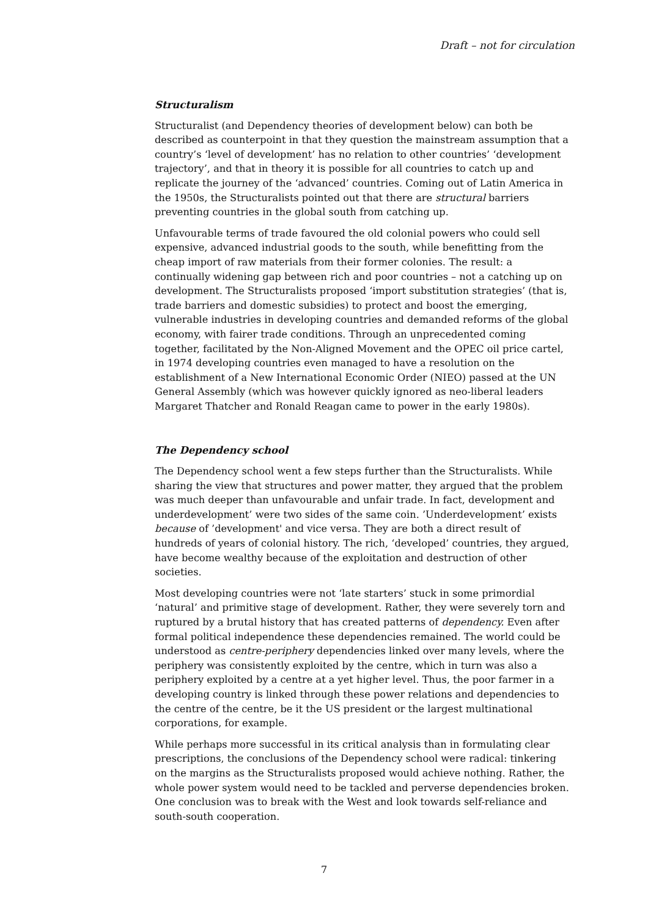Draft – not for circulation
Structuralism
Structuralist (and Dependency theories of development below) can both be described as counterpoint in that they question the mainstream assumption that a country’s ‘level of development’ has no relation to other countries’ ‘development trajectory’, and that in theory it is possible for all countries to catch up and replicate the journey of the ‘advanced’ countries. Coming out of Latin America in the 1950s, the Structuralists pointed out that there are structural barriers preventing countries in the global south from catching up.
Unfavourable terms of trade favoured the old colonial powers who could sell expensive, advanced industrial goods to the south, while benefitting from the cheap import of raw materials from their former colonies. The result: a continually widening gap between rich and poor countries – not a catching up on development. The Structuralists proposed ‘import substitution strategies’ (that is, trade barriers and domestic subsidies) to protect and boost the emerging, vulnerable industries in developing countries and demanded reforms of the global economy, with fairer trade conditions. Through an unprecedented coming together, facilitated by the Non-Aligned Movement and the OPEC oil price cartel, in 1974 developing countries even managed to have a resolution on the establishment of a New International Economic Order (NIEO) passed at the UN General Assembly (which was however quickly ignored as neo-liberal leaders Margaret Thatcher and Ronald Reagan came to power in the early 1980s).
The Dependency school
The Dependency school went a few steps further than the Structuralists. While sharing the view that structures and power matter, they argued that the problem was much deeper than unfavourable and unfair trade. In fact, development and underdevelopment’ were two sides of the same coin. ’Underdevelopment’ exists because of ’development' and vice versa. They are both a direct result of hundreds of years of colonial history. The rich, ‘developed’ countries, they argued, have become wealthy because of the exploitation and destruction of other societies.
Most developing countries were not ‘late starters’ stuck in some primordial ‘natural’ and primitive stage of development. Rather, they were severely torn and ruptured by a brutal history that has created patterns of dependency. Even after formal political independence these dependencies remained. The world could be understood as centre-periphery dependencies linked over many levels, where the periphery was consistently exploited by the centre, which in turn was also a periphery exploited by a centre at a yet higher level. Thus, the poor farmer in a developing country is linked through these power relations and dependencies to the centre of the centre, be it the US president or the largest multinational corporations, for example.
While perhaps more successful in its critical analysis than in formulating clear prescriptions, the conclusions of the Dependency school were radical: tinkering on the margins as the Structuralists proposed would achieve nothing. Rather, the whole power system would need to be tackled and perverse dependencies broken. One conclusion was to break with the West and look towards self-reliance and south-south cooperation.
7